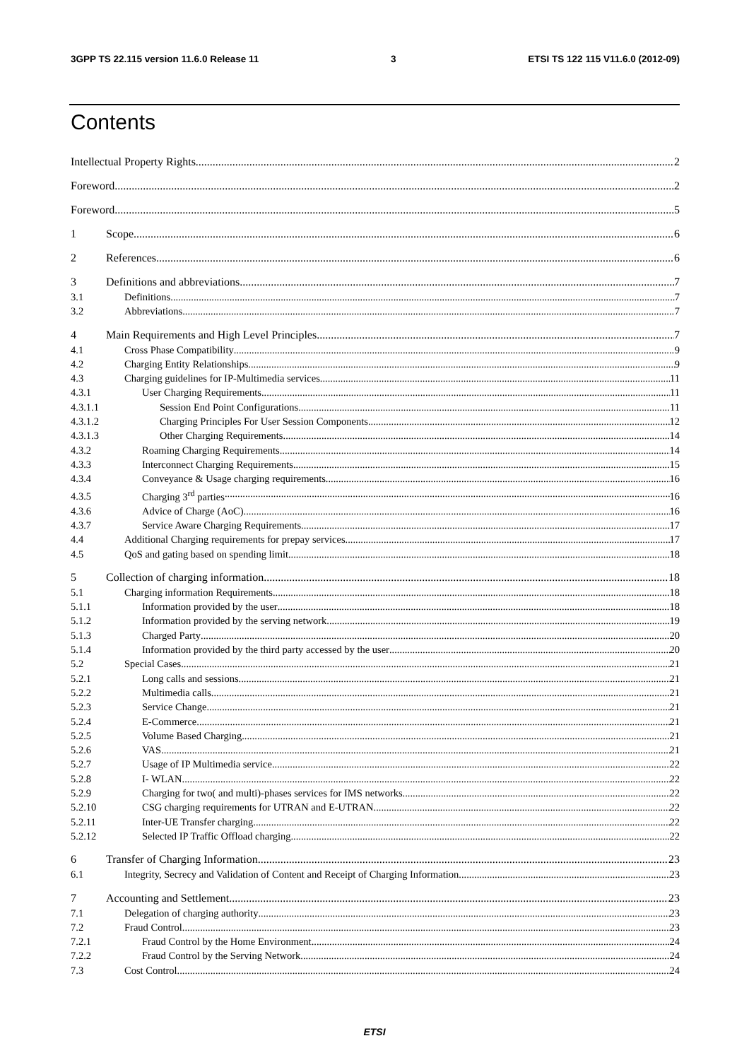3GPP TS 22.115 version 11.6.0 Release 11 3 ETSI TS 122 115 V11.6.0 (2012-09)
Contents
Intellectual Property Rights 2
Foreword 2
Foreword 5
1 Scope 6
2 References 6
3 Definitions and abbreviations 7
3.1 Definitions 7
3.2 Abbreviations 7
4 Main Requirements and High Level Principles 7
4.1 Cross Phase Compatibility 9
4.2 Charging Entity Relationships 9
4.3 Charging guidelines for IP-Multimedia services 11
4.3.1 User Charging Requirements 11
4.3.1.1 Session End Point Configurations 11
4.3.1.2 Charging Principles For User Session Components 12
4.3.1.3 Other Charging Requirements 14
4.3.2 Roaming Charging Requirements 14
4.3.3 Interconnect Charging Requirements 15
4.3.4 Conveyance & Usage charging requirements 16
4.3.5 Charging 3<sup>rd</sup> parties 16
4.3.6 Advice of Charge (AoC) 16
4.3.7 Service Aware Charging Requirements 17
4.4 Additional Charging requirements for prepay services 17
4.5 QoS and gating based on spending limit 18
5 Collection of charging information 18
5.1 Charging information Requirements 18
5.1.1 Information provided by the user 18
5.1.2 Information provided by the serving network 19
5.1.3 Charged Party 20
5.1.4 Information provided by the third party accessed by the user 20
5.2 Special Cases 21
5.2.1 Long calls and sessions 21
5.2.2 Multimedia calls 21
5.2.3 Service Change 21
5.2.4 E-Commerce 21
5.2.5 Volume Based Charging 21
5.2.6 VAS 21
5.2.7 Usage of IP Multimedia service 22
5.2.8 I- WLAN 22
5.2.9 Charging for two( and multi)-phases services for IMS networks 22
5.2.10 CSG charging requirements for UTRAN and E-UTRAN 22
5.2.11 Inter-UE Transfer charging 22
5.2.12 Selected IP Traffic Offload charging 22
6 Transfer of Charging Information 23
6.1 Integrity, Secrecy and Validation of Content and Receipt of Charging Information 23
7 Accounting and Settlement 23
7.1 Delegation of charging authority 23
7.2 Fraud Control 23
7.2.1 Fraud Control by the Home Environment 24
7.2.2 Fraud Control by the Serving Network 24
7.3 Cost Control 24
ETSI